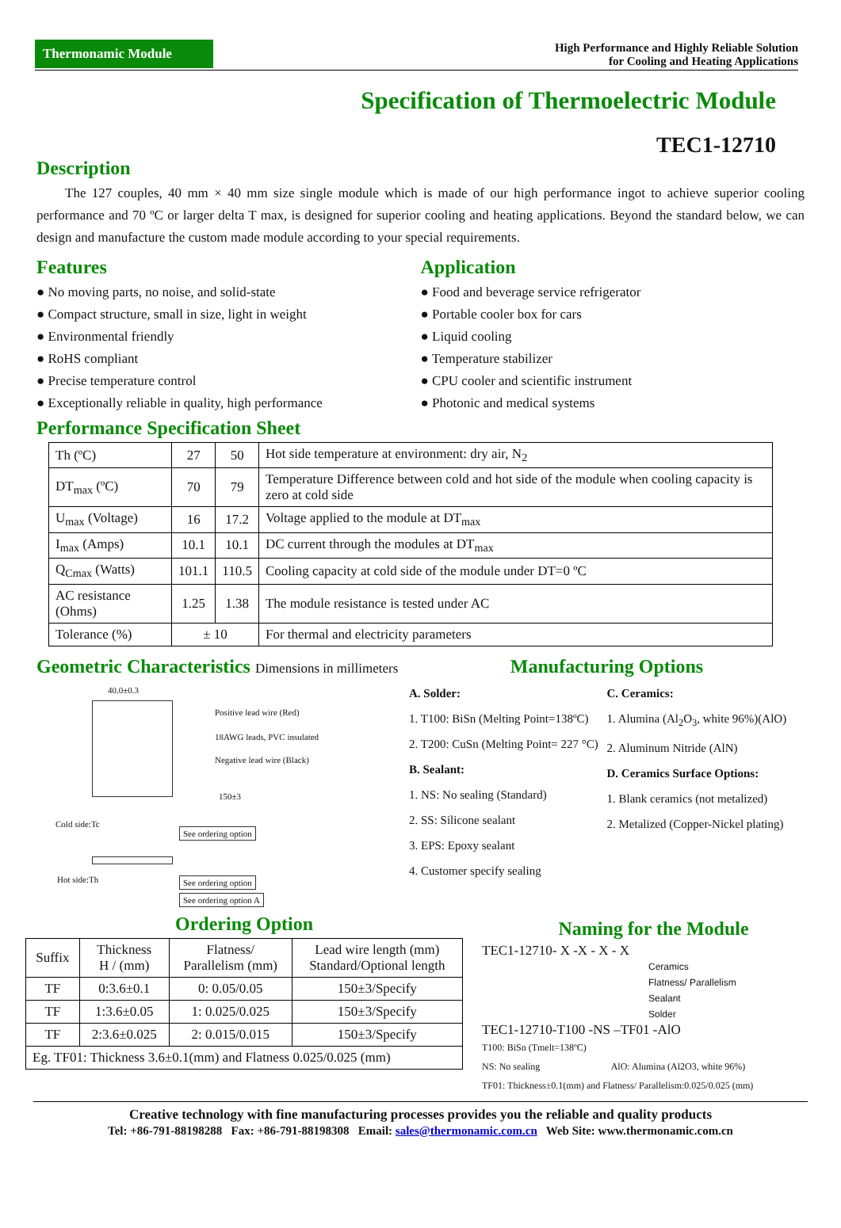Thermonamic Module
High Performance and Highly Reliable Solution
for Cooling and Heating Applications
Specification of Thermoelectric Module
TEC1-12710
Description
The 127 couples, 40 mm × 40 mm size single module which is made of our high performance ingot to achieve superior cooling performance and 70 ºC or larger delta T max, is designed for superior cooling and heating applications. Beyond the standard below, we can design and manufacture the custom made module according to your special requirements.
Features
● No moving parts, no noise, and solid-state
● Compact structure, small in size, light in weight
● Environmental friendly
● RoHS compliant
● Precise temperature control
● Exceptionally reliable in quality, high performance
Application
● Food and beverage service refrigerator
● Portable cooler box for cars
● Liquid cooling
● Temperature stabilizer
● CPU cooler and scientific instrument
● Photonic and medical systems
Performance Specification Sheet
| Th (ºC) | 27 | 50 | Hot side temperature at environment: dry air, N<sub>2</sub> |
| DT<sub>max</sub> (ºC) | 70 | 79 | Temperature Difference between cold and hot side of the module when cooling capacity is zero at cold side |
| U<sub>max</sub> (Voltage) | 16 | 17.2 | Voltage applied to the module at DT<sub>max</sub> |
| I<sub>max</sub> (Amps) | 10.1 | 10.1 | DC current through the modules at DT<sub>max</sub> |
| Q<sub>Cmax</sub> (Watts) | 101.1 | 110.5 | Cooling capacity at cold side of the module under DT=0 ºC |
| AC resistance (Ohms) | 1.25 | 1.38 | The module resistance is tested under AC |
| Tolerance (%) | ± 10 | | For thermal and electricity parameters |
Geometric Characteristics Dimensions in millimeters
40.0±0.3
Positive lead wire (Red)
18AWG leads, PVC insulated
Negative lead wire (Black)
150±3
Cold side:Tc
See ordering option
Hot side:Th See ordering option
See ordering option A
Manufacturing Options
A. Solder:
1. T100: BiSn (Melting Point=138ºC)
2. T200: CuSn (Melting Point= 227 °C)
B. Sealant:
1. NS: No sealing (Standard)
2. SS: Silicone sealant
3. EPS: Epoxy sealant
4. Customer specify sealing
C. Ceramics:
1. Alumina (Al<sub>2</sub>O<sub>3</sub>, white 96%)(AlO)
2. Aluminum Nitride (AlN)
D. Ceramics Surface Options:
1. Blank ceramics (not metalized)
2. Metalized (Copper-Nickel plating)
Ordering Option
| Suffix | Thickness H / (mm) | Flatness/ Parallelism (mm) | Lead wire length (mm) Standard/Optional length |
| TF | 0:3.6±0.1 | 0: 0.05/0.05 | 150±3/Specify |
| TF | 1:3.6±0.05 | 1: 0.025/0.025 | 150±3/Specify |
| TF | 2:3.6±0.025 | 2: 0.015/0.015 | 150±3/Specify |
| Eg. TF01: Thickness 3.6±0.1(mm) and Flatness 0.025/0.025 (mm) | | | |
Naming for the Module
TEC1-12710- X -X - X - X
Ceramics
Flatness/ Parallelism
Sealant
Solder
TEC1-12710-T100 -NS –TF01 -AlO
T100: BiSn (Tmelt=138ºC)
NS: No sealing AlO: Alumina (Al2O3, white 96%)
TF01: Thickness±0.1(mm) and Flatness/ Parallelism:0.025/0.025 (mm)
Creative technology with fine manufacturing processes provides you the reliable and quality products
Tel: +86-791-88198288 Fax: +86-791-88198308 Email: sales@thermonamic.com.cn Web Site: www.thermonamic.com.cn